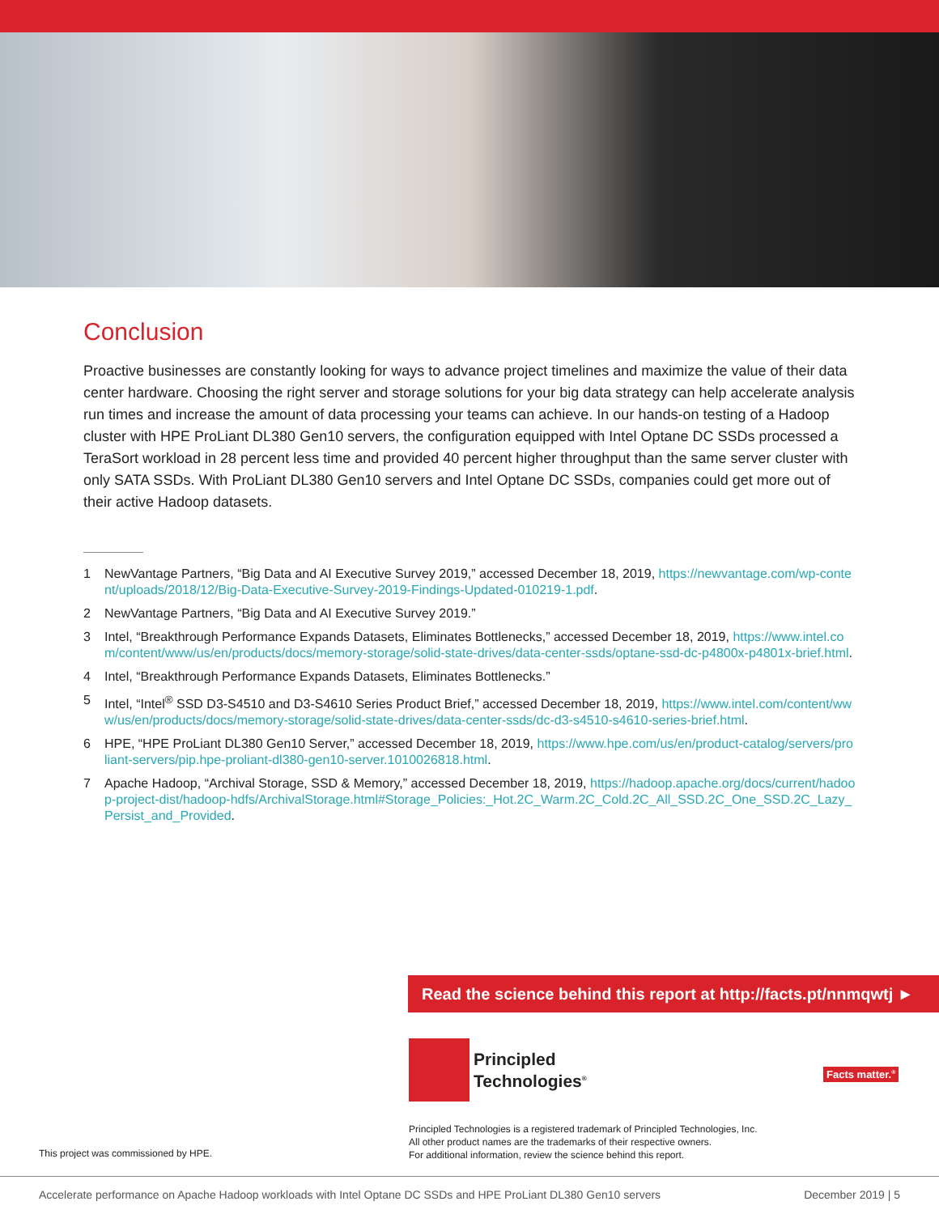Conclusion
Proactive businesses are constantly looking for ways to advance project timelines and maximize the value of their data center hardware. Choosing the right server and storage solutions for your big data strategy can help accelerate analysis run times and increase the amount of data processing your teams can achieve. In our hands-on testing of a Hadoop cluster with HPE ProLiant DL380 Gen10 servers, the configuration equipped with Intel Optane DC SSDs processed a TeraSort workload in 28 percent less time and provided 40 percent higher throughput than the same server cluster with only SATA SSDs. With ProLiant DL380 Gen10 servers and Intel Optane DC SSDs, companies could get more out of their active Hadoop datasets.
1 NewVantage Partners, “Big Data and AI Executive Survey 2019,” accessed December 18, 2019, https://newvantage.com/wp-content/uploads/2018/12/Big-Data-Executive-Survey-2019-Findings-Updated-010219-1.pdf.
2 NewVantage Partners, “Big Data and AI Executive Survey 2019.”
3 Intel, “Breakthrough Performance Expands Datasets, Eliminates Bottlenecks,” accessed December 18, 2019, https://www.intel.com/content/www/us/en/products/docs/memory-storage/solid-state-drives/data-center-ssds/optane-ssd-dc-p4800x-p4801x-brief.html.
4 Intel, “Breakthrough Performance Expands Datasets, Eliminates Bottlenecks.”
5 Intel, “Intel<sup>®</sup> SSD D3-S4510 and D3-S4610 Series Product Brief,” accessed December 18, 2019, https://www.intel.com/content/www/us/en/products/docs/memory-storage/solid-state-drives/data-center-ssds/dc-d3-s4510-s4610-series-brief.html.
6 HPE, “HPE ProLiant DL380 Gen10 Server,” accessed December 18, 2019, https://www.hpe.com/us/en/product-catalog/servers/proliant-servers/pip.hpe-proliant-dl380-gen10-server.1010026818.html.
7 Apache Hadoop, “Archival Storage, SSD & Memory,” accessed December 18, 2019, https://hadoop.apache.org/docs/current/hadoop-project-dist/hadoop-hdfs/ArchivalStorage.html#Storage_Policies:_Hot.2C_Warm.2C_Cold.2C_All_SSD.2C_One_SSD.2C_Lazy_Persist_and_Provided.
Read the science behind this report at http://facts.pt/nnmqwtj ►
Principled
Technologies<sup>®</sup>
Facts matter.<sup>®</sup>
Principled Technologies is a registered trademark of Principled Technologies, Inc.
All other product names are the trademarks of their respective owners.
For additional information, review the science behind this report.
This project was commissioned by HPE.
Accelerate performance on Apache Hadoop workloads with Intel Optane DC SSDs and HPE ProLiant DL380 Gen10 servers December 2019 | 5